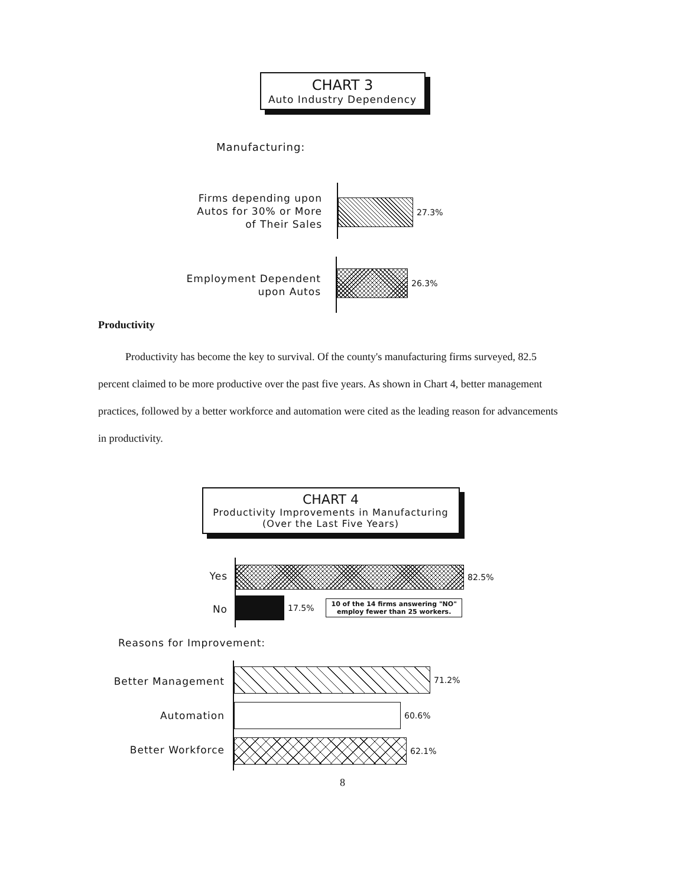CHART 3
Auto Industry Dependency
Manufacturing:
Firms depending upon
Autos for 30% or More
of Their Sales
27.3%
Employment Dependent
upon Autos
26.3%
Productivity
Productivity has become the key to survival. Of the county's manufacturing firms surveyed, 82.5 percent claimed to be more productive over the past five years. As shown in Chart 4, better management practices, followed by a better workforce and automation were cited as the leading reason for advancements in productivity.
CHART 4
Productivity Improvements in Manufacturing
(Over the Last Five Years)
Yes
No
82.5%
17.5%
10 of the 14 firms answering "NO"
employ fewer than 25 workers.
Reasons for Improvement:
Better Management
Automation
Better Workforce
71.2%
60.6%
62.1%
8